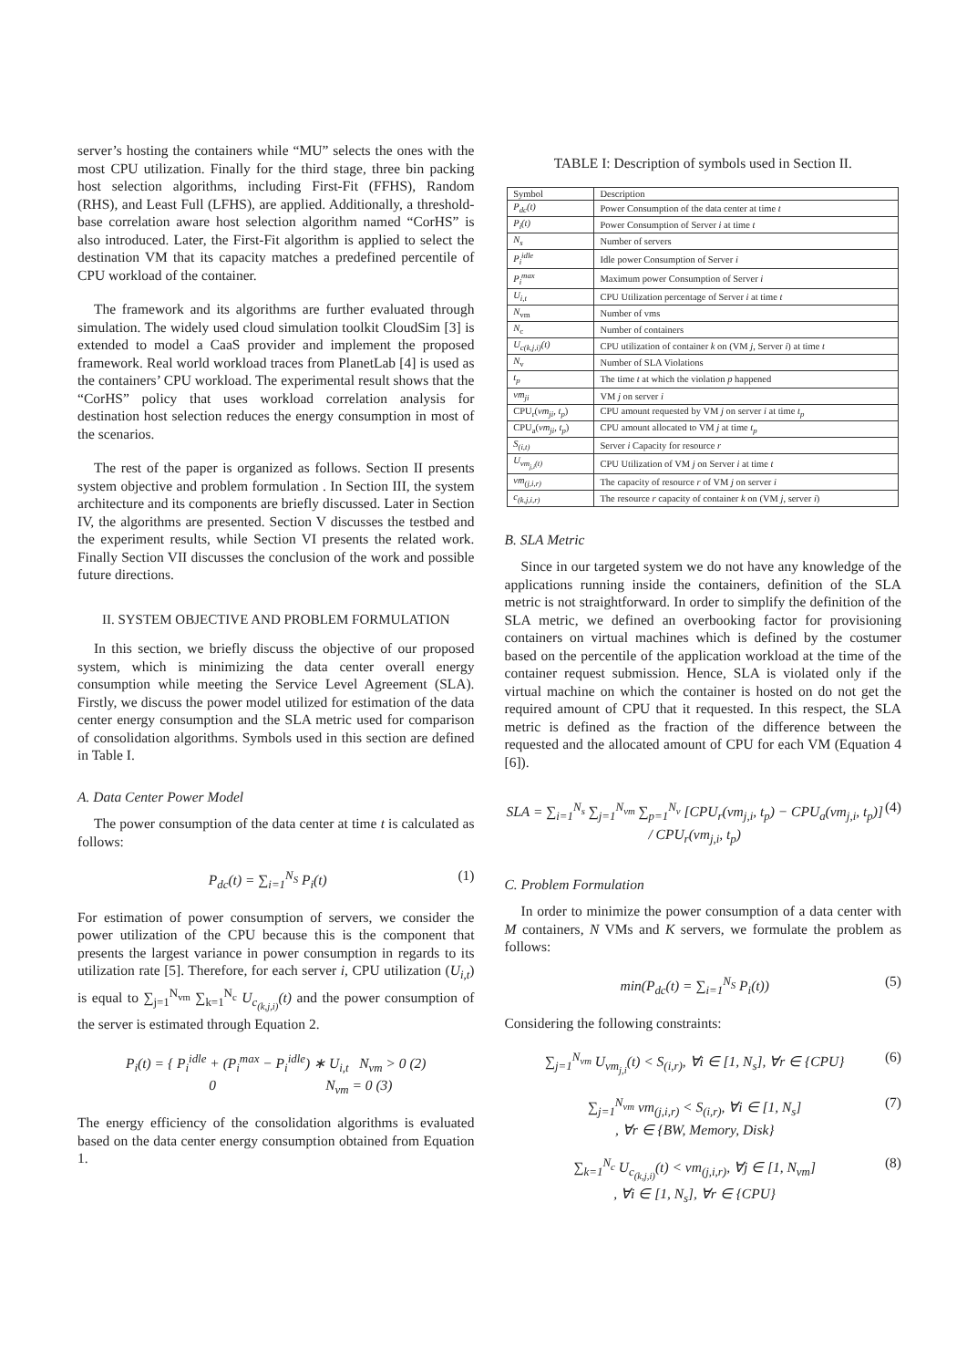server’s hosting the containers while “MU” selects the ones with the most CPU utilization. Finally for the third stage, three bin packing host selection algorithms, including First-Fit (FFHS), Random (RHS), and Least Full (LFHS), are applied. Additionally, a threshold-base correlation aware host selection algorithm named “CorHS” is also introduced. Later, the First-Fit algorithm is applied to select the destination VM that its capacity matches a predefined percentile of CPU workload of the container.
The framework and its algorithms are further evaluated through simulation. The widely used cloud simulation toolkit CloudSim [3] is extended to model a CaaS provider and implement the proposed framework. Real world workload traces from PlanetLab [4] is used as the containers’ CPU workload. The experimental result shows that the “CorHS” policy that uses workload correlation analysis for destination host selection reduces the energy consumption in most of the scenarios.
The rest of the paper is organized as follows. Section II presents system objective and problem formulation . In Section III, the system architecture and its components are briefly discussed. Later in Section IV, the algorithms are presented. Section V discusses the testbed and the experiment results, while Section VI presents the related work. Finally Section VII discusses the conclusion of the work and possible future directions.
II. SYSTEM OBJECTIVE AND PROBLEM FORMULATION
In this section, we briefly discuss the objective of our proposed system, which is minimizing the data center overall energy consumption while meeting the Service Level Agreement (SLA). Firstly, we discuss the power model utilized for estimation of the data center energy consumption and the SLA metric used for comparison of consolidation algorithms. Symbols used in this section are defined in Table I.
A. Data Center Power Model
The power consumption of the data center at time t is calculated as follows:
P<sub>dc</sub>(t) = ∑<sub>i=1</sub><sup>N<sub>S</sub></sup> P<sub>i</sub>(t) (1)
For estimation of power consumption of servers, we consider the power utilization of the CPU because this is the component that presents the largest variance in power consumption in regards to its utilization rate [5]. Therefore, for each server i, CPU utilization (U<sub>i,t</sub>) is equal to ∑<sub>j=1</sub><sup>N<sub>vm</sub></sup> ∑<sub>k=1</sub><sup>N<sub>c</sub></sup> U<sub>c<sub>(k,j,i)</sub></sub>(t) and the power consumption of the server is estimated through Equation 2.
P<sub>i</sub>(t) = { P<sub>i</sub><sup>idle</sup> + (P<sub>i</sub><sup>max</sup> − P<sub>i</sub><sup>idle</sup>) ∗ U<sub>i,t</sub> N<sub>vm</sub> > 0 (2)
0 N<sub>vm</sub> = 0 (3)
The energy efficiency of the consolidation algorithms is evaluated based on the data center energy consumption obtained from Equation 1.
TABLE I: Description of symbols used in Section II.
| Symbol | Description |
| --- | --- |
| P<sub>dc</sub>(t) | Power Consumption of the data center at time t |
| P<sub>i</sub>(t) | Power Consumption of Server i at time t |
| N<sub>s</sub> | Number of servers |
| P<sub>i</sub><sup>idle</sup> | Idle power Consumption of Server i |
| P<sub>i</sub><sup>max</sup> | Maximum power Consumption of Server i |
| U<sub>i,t</sub> | CPU Utilization percentage of Server i at time t |
| N<sub>vm</sub> | Number of vms |
| N<sub>c</sub> | Number of containers |
| U<sub>c(k,j,i)</sub>(t) | CPU utilization of container k on (VM j , Server i ) at time t |
| N<sub>v</sub> | Number of SLA Violations |
| t<sub>p</sub> | The time t at which the violation p happened |
| vm<sub>ji</sub> | VM j on server i |
| CPU<sub>r</sub>( vm<sub>ji</sub>, t<sub>p</sub> ) | CPU amount requested by VM j on server i at time t<sub>p</sub> |
| CPU<sub>a</sub>( vm<sub>ji</sub>, t<sub>p</sub> ) | CPU amount allocated to VM j at time t<sub>p</sub> |
| S<sub>(i,t)</sub> | Server i Capacity for resource r |
| U<sub>vm<sub>j,i</sub>(t)</sub> | CPU Utilization of VM j on Server i at time t |
| vm<sub>(j,i,r)</sub> | The capacity of resource r of VM j on server i |
| c<sub>(k,j,i,r)</sub> | The resource r capacity of container k on (VM j , server i ) |
B. SLA Metric
Since in our targeted system we do not have any knowledge of the applications running inside the containers, definition of the SLA metric is not straightforward. In order to simplify the definition of the SLA metric, we defined an overbooking factor for provisioning containers on virtual machines which is defined by the costumer based on the percentile of the application workload at the time of the container request submission. Hence, SLA is violated only if the virtual machine on which the container is hosted on do not get the required amount of CPU that it requested. In this respect, the SLA metric is defined as the fraction of the difference between the requested and the allocated amount of CPU for each VM (Equation 4 [6]).
SLA = ∑<sub>i=1</sub><sup>N<sub>s</sub></sup> ∑<sub>j=1</sub><sup>N<sub>vm</sub></sup> ∑<sub>p=1</sub><sup>N<sub>v</sub></sup> [CPU<sub>r</sub>(vm<sub>j,i</sub>, t<sub>p</sub>) − CPU<sub>a</sub>(vm<sub>j,i</sub>, t<sub>p</sub>)] / CPU<sub>r</sub>(vm<sub>j,i</sub>, t<sub>p</sub>) (4)
C. Problem Formulation
In order to minimize the power consumption of a data center with M containers, N VMs and K servers, we formulate the problem as follows:
min(P<sub>dc</sub>(t) = ∑<sub>i=1</sub><sup>N<sub>S</sub></sup> P<sub>i</sub>(t)) (5)
Considering the following constraints:
∑<sub>j=1</sub><sup>N<sub>vm</sub></sup> U<sub>vm<sub>j,i</sub></sub>(t) < S<sub>(i,r)</sub>, ∀i ∈ [1, N<sub>s</sub>], ∀r ∈ {CPU} (6)
∑<sub>j=1</sub><sup>N<sub>vm</sub></sup> vm<sub>(j,i,r)</sub> < S<sub>(i,r)</sub>, ∀i ∈ [1, N<sub>s</sub>]
, ∀r ∈ {BW, Memory, Disk} (7)
∑<sub>k=1</sub><sup>N<sub>c</sub></sup> U<sub>c<sub>(k,j,i)</sub></sub>(t) < vm<sub>(j,i,r)</sub>, ∀j ∈ [1, N<sub>vm</sub>]
, ∀i ∈ [1, N<sub>s</sub>], ∀r ∈ {CPU} (8)